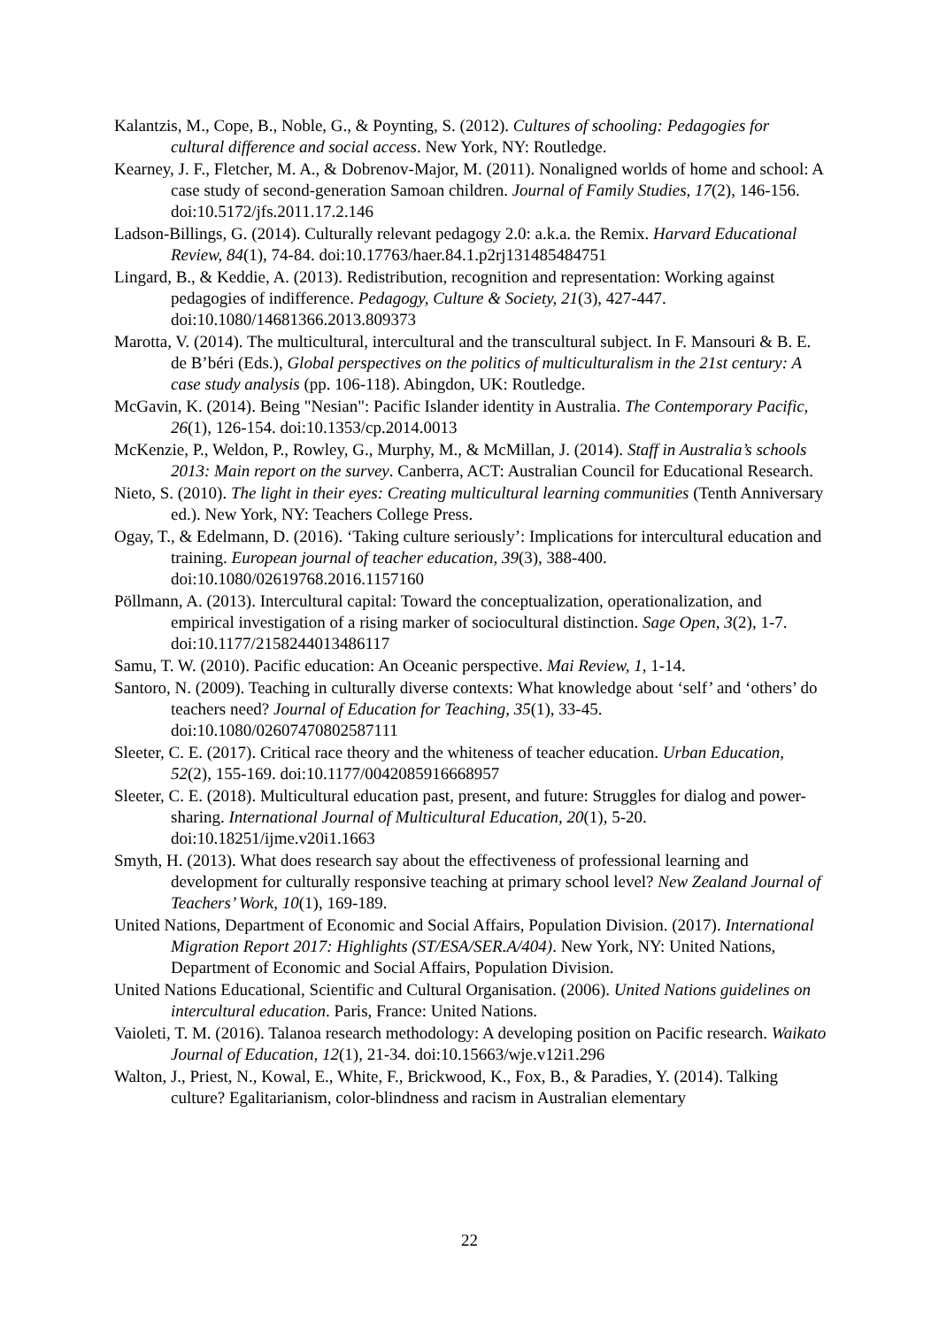Kalantzis, M., Cope, B., Noble, G., & Poynting, S. (2012). Cultures of schooling: Pedagogies for cultural difference and social access. New York, NY: Routledge.
Kearney, J. F., Fletcher, M. A., & Dobrenov-Major, M. (2011). Nonaligned worlds of home and school: A case study of second-generation Samoan children. Journal of Family Studies, 17(2), 146-156. doi:10.5172/jfs.2011.17.2.146
Ladson-Billings, G. (2014). Culturally relevant pedagogy 2.0: a.k.a. the Remix. Harvard Educational Review, 84(1), 74-84. doi:10.17763/haer.84.1.p2rj131485484751
Lingard, B., & Keddie, A. (2013). Redistribution, recognition and representation: Working against pedagogies of indifference. Pedagogy, Culture & Society, 21(3), 427-447. doi:10.1080/14681366.2013.809373
Marotta, V. (2014). The multicultural, intercultural and the transcultural subject. In F. Mansouri & B. E. de B’béri (Eds.), Global perspectives on the politics of multiculturalism in the 21st century: A case study analysis (pp. 106-118). Abingdon, UK: Routledge.
McGavin, K. (2014). Being "Nesian": Pacific Islander identity in Australia. The Contemporary Pacific, 26(1), 126-154. doi:10.1353/cp.2014.0013
McKenzie, P., Weldon, P., Rowley, G., Murphy, M., & McMillan, J. (2014). Staff in Australia’s schools 2013: Main report on the survey. Canberra, ACT: Australian Council for Educational Research.
Nieto, S. (2010). The light in their eyes: Creating multicultural learning communities (Tenth Anniversary ed.). New York, NY: Teachers College Press.
Ogay, T., & Edelmann, D. (2016). ‘Taking culture seriously’: Implications for intercultural education and training. European journal of teacher education, 39(3), 388-400. doi:10.1080/02619768.2016.1157160
Pöllmann, A. (2013). Intercultural capital: Toward the conceptualization, operationalization, and empirical investigation of a rising marker of sociocultural distinction. Sage Open, 3(2), 1-7. doi:10.1177/2158244013486117
Samu, T. W. (2010). Pacific education: An Oceanic perspective. Mai Review, 1, 1-14.
Santoro, N. (2009). Teaching in culturally diverse contexts: What knowledge about ‘self’ and ‘others’ do teachers need? Journal of Education for Teaching, 35(1), 33-45. doi:10.1080/02607470802587111
Sleeter, C. E. (2017). Critical race theory and the whiteness of teacher education. Urban Education, 52(2), 155-169. doi:10.1177/0042085916668957
Sleeter, C. E. (2018). Multicultural education past, present, and future: Struggles for dialog and power-sharing. International Journal of Multicultural Education, 20(1), 5-20. doi:10.18251/ijme.v20i1.1663
Smyth, H. (2013). What does research say about the effectiveness of professional learning and development for culturally responsive teaching at primary school level? New Zealand Journal of Teachers’ Work, 10(1), 169-189.
United Nations, Department of Economic and Social Affairs, Population Division. (2017). International Migration Report 2017: Highlights (ST/ESA/SER.A/404). New York, NY: United Nations, Department of Economic and Social Affairs, Population Division.
United Nations Educational, Scientific and Cultural Organisation. (2006). United Nations guidelines on intercultural education. Paris, France: United Nations.
Vaioleti, T. M. (2016). Talanoa research methodology: A developing position on Pacific research. Waikato Journal of Education, 12(1), 21-34. doi:10.15663/wje.v12i1.296
Walton, J., Priest, N., Kowal, E., White, F., Brickwood, K., Fox, B., & Paradies, Y. (2014). Talking culture? Egalitarianism, color-blindness and racism in Australian elementary
22